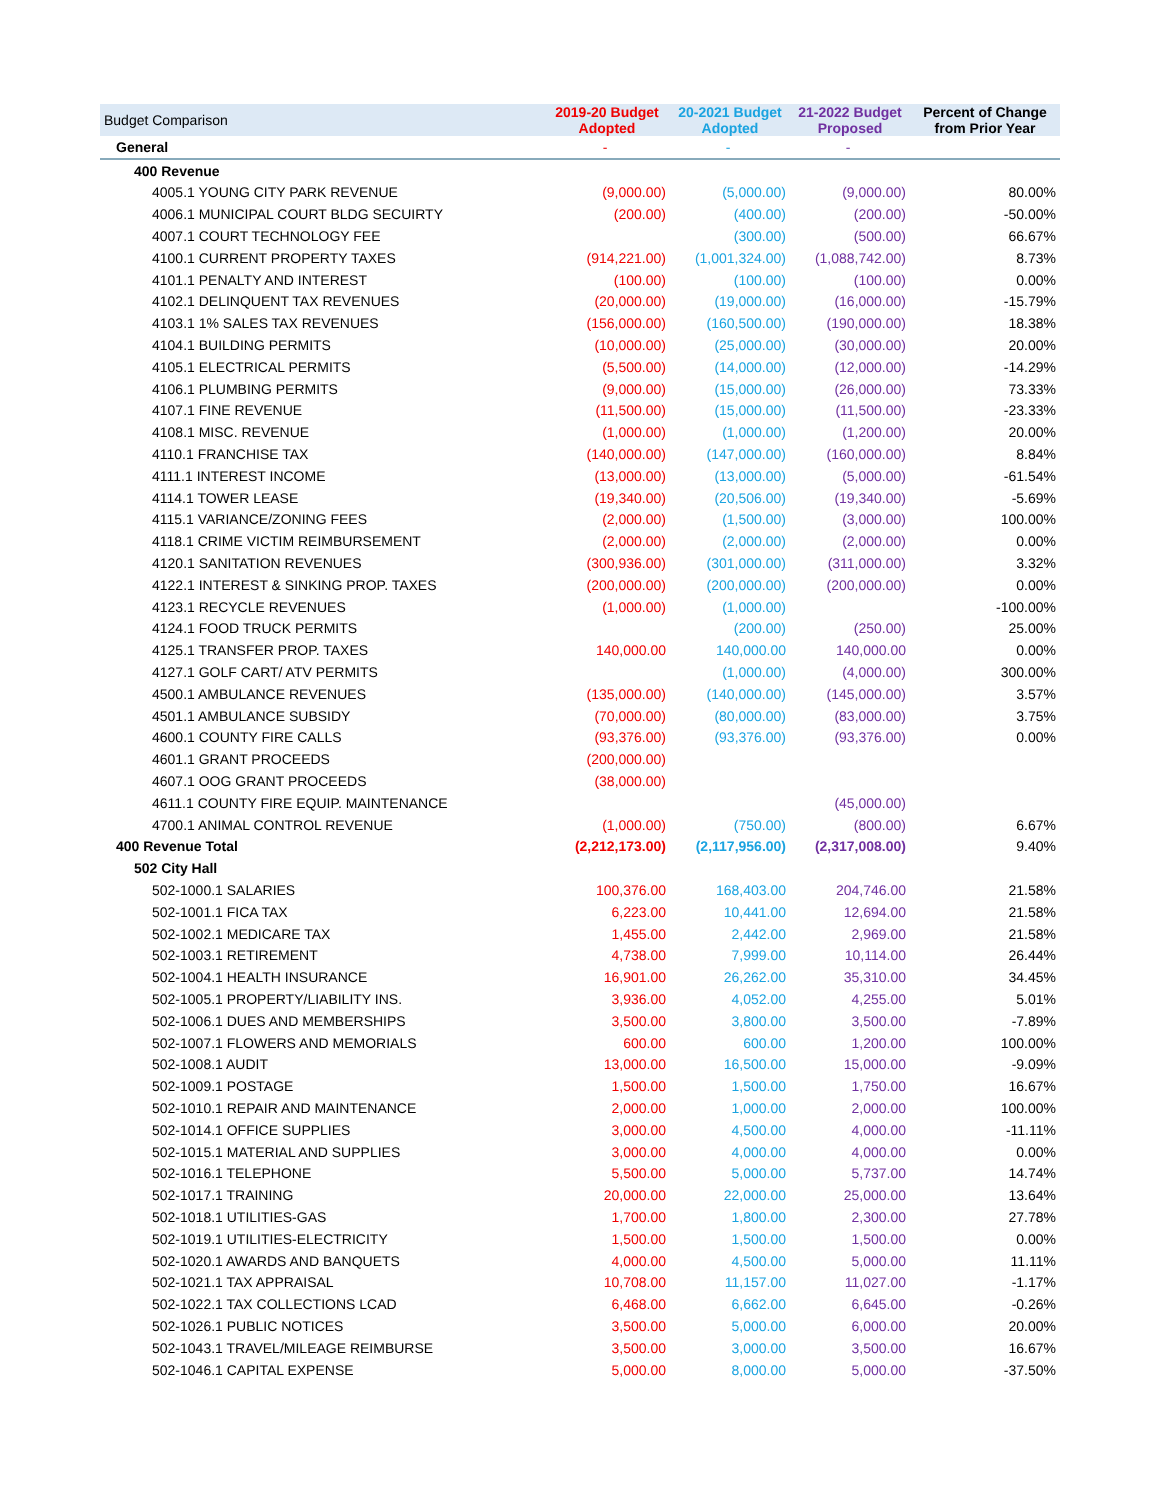| Budget Comparison | 2019-20 Budget Adopted | 20-2021 Budget Adopted | 21-2022 Budget Proposed | Percent of Change from Prior Year |
| --- | --- | --- | --- | --- |
| General | - | - | - | |
| 400 Revenue | | | | |
| 4005.1 YOUNG CITY PARK REVENUE | (9,000.00) | (5,000.00) | (9,000.00) | 80.00% |
| 4006.1 MUNICIPAL COURT BLDG SECUIRTY | (200.00) | (400.00) | (200.00) | -50.00% |
| 4007.1 COURT TECHNOLOGY FEE | | (300.00) | (500.00) | 66.67% |
| 4100.1 CURRENT PROPERTY TAXES | (914,221.00) | (1,001,324.00) | (1,088,742.00) | 8.73% |
| 4101.1 PENALTY AND INTEREST | (100.00) | (100.00) | (100.00) | 0.00% |
| 4102.1 DELINQUENT TAX REVENUES | (20,000.00) | (19,000.00) | (16,000.00) | -15.79% |
| 4103.1 1% SALES TAX REVENUES | (156,000.00) | (160,500.00) | (190,000.00) | 18.38% |
| 4104.1 BUILDING PERMITS | (10,000.00) | (25,000.00) | (30,000.00) | 20.00% |
| 4105.1 ELECTRICAL PERMITS | (5,500.00) | (14,000.00) | (12,000.00) | -14.29% |
| 4106.1 PLUMBING PERMITS | (9,000.00) | (15,000.00) | (26,000.00) | 73.33% |
| 4107.1 FINE REVENUE | (11,500.00) | (15,000.00) | (11,500.00) | -23.33% |
| 4108.1 MISC. REVENUE | (1,000.00) | (1,000.00) | (1,200.00) | 20.00% |
| 4110.1 FRANCHISE TAX | (140,000.00) | (147,000.00) | (160,000.00) | 8.84% |
| 4111.1 INTEREST INCOME | (13,000.00) | (13,000.00) | (5,000.00) | -61.54% |
| 4114.1 TOWER LEASE | (19,340.00) | (20,506.00) | (19,340.00) | -5.69% |
| 4115.1 VARIANCE/ZONING FEES | (2,000.00) | (1,500.00) | (3,000.00) | 100.00% |
| 4118.1 CRIME VICTIM REIMBURSEMENT | (2,000.00) | (2,000.00) | (2,000.00) | 0.00% |
| 4120.1 SANITATION REVENUES | (300,936.00) | (301,000.00) | (311,000.00) | 3.32% |
| 4122.1 INTEREST & SINKING PROP. TAXES | (200,000.00) | (200,000.00) | (200,000.00) | 0.00% |
| 4123.1 RECYCLE REVENUES | (1,000.00) | (1,000.00) | | -100.00% |
| 4124.1 FOOD TRUCK PERMITS | | (200.00) | (250.00) | 25.00% |
| 4125.1 TRANSFER PROP. TAXES | 140,000.00 | 140,000.00 | 140,000.00 | 0.00% |
| 4127.1 GOLF CART/ ATV PERMITS | | (1,000.00) | (4,000.00) | 300.00% |
| 4500.1 AMBULANCE REVENUES | (135,000.00) | (140,000.00) | (145,000.00) | 3.57% |
| 4501.1 AMBULANCE SUBSIDY | (70,000.00) | (80,000.00) | (83,000.00) | 3.75% |
| 4600.1 COUNTY FIRE CALLS | (93,376.00) | (93,376.00) | (93,376.00) | 0.00% |
| 4601.1 GRANT PROCEEDS | (200,000.00) | | | |
| 4607.1 OOG GRANT PROCEEDS | (38,000.00) | | | |
| 4611.1 COUNTY FIRE EQUIP. MAINTENANCE | | | (45,000.00) | |
| 4700.1 ANIMAL CONTROL REVENUE | (1,000.00) | (750.00) | (800.00) | 6.67% |
| 400 Revenue Total | (2,212,173.00) | (2,117,956.00) | (2,317,008.00) | 9.40% |
| 502 City Hall | | | | |
| 502-1000.1 SALARIES | 100,376.00 | 168,403.00 | 204,746.00 | 21.58% |
| 502-1001.1 FICA TAX | 6,223.00 | 10,441.00 | 12,694.00 | 21.58% |
| 502-1002.1 MEDICARE TAX | 1,455.00 | 2,442.00 | 2,969.00 | 21.58% |
| 502-1003.1 RETIREMENT | 4,738.00 | 7,999.00 | 10,114.00 | 26.44% |
| 502-1004.1 HEALTH INSURANCE | 16,901.00 | 26,262.00 | 35,310.00 | 34.45% |
| 502-1005.1 PROPERTY/LIABILITY INS. | 3,936.00 | 4,052.00 | 4,255.00 | 5.01% |
| 502-1006.1 DUES AND MEMBERSHIPS | 3,500.00 | 3,800.00 | 3,500.00 | -7.89% |
| 502-1007.1 FLOWERS AND MEMORIALS | 600.00 | 600.00 | 1,200.00 | 100.00% |
| 502-1008.1 AUDIT | 13,000.00 | 16,500.00 | 15,000.00 | -9.09% |
| 502-1009.1 POSTAGE | 1,500.00 | 1,500.00 | 1,750.00 | 16.67% |
| 502-1010.1 REPAIR AND MAINTENANCE | 2,000.00 | 1,000.00 | 2,000.00 | 100.00% |
| 502-1014.1 OFFICE SUPPLIES | 3,000.00 | 4,500.00 | 4,000.00 | -11.11% |
| 502-1015.1 MATERIAL AND SUPPLIES | 3,000.00 | 4,000.00 | 4,000.00 | 0.00% |
| 502-1016.1 TELEPHONE | 5,500.00 | 5,000.00 | 5,737.00 | 14.74% |
| 502-1017.1 TRAINING | 20,000.00 | 22,000.00 | 25,000.00 | 13.64% |
| 502-1018.1 UTILITIES-GAS | 1,700.00 | 1,800.00 | 2,300.00 | 27.78% |
| 502-1019.1 UTILITIES-ELECTRICITY | 1,500.00 | 1,500.00 | 1,500.00 | 0.00% |
| 502-1020.1 AWARDS AND BANQUETS | 4,000.00 | 4,500.00 | 5,000.00 | 11.11% |
| 502-1021.1 TAX APPRAISAL | 10,708.00 | 11,157.00 | 11,027.00 | -1.17% |
| 502-1022.1 TAX COLLECTIONS LCAD | 6,468.00 | 6,662.00 | 6,645.00 | -0.26% |
| 502-1026.1 PUBLIC NOTICES | 3,500.00 | 5,000.00 | 6,000.00 | 20.00% |
| 502-1043.1 TRAVEL/MILEAGE REIMBURSE | 3,500.00 | 3,000.00 | 3,500.00 | 16.67% |
| 502-1046.1 CAPITAL EXPENSE | 5,000.00 | 8,000.00 | 5,000.00 | -37.50% |